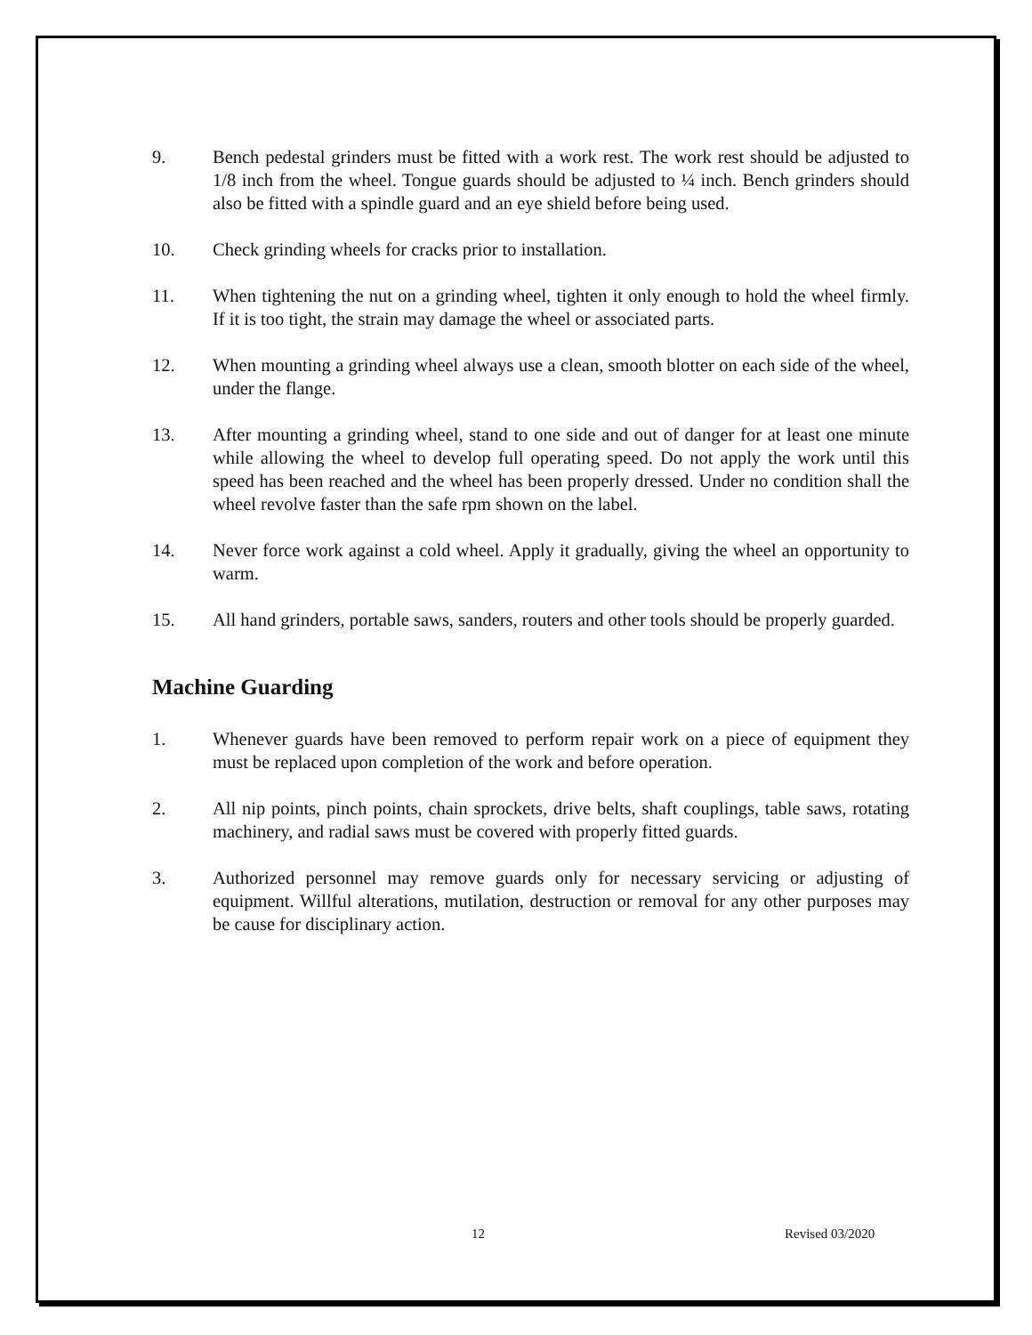9. Bench pedestal grinders must be fitted with a work rest. The work rest should be adjusted to 1/8 inch from the wheel. Tongue guards should be adjusted to ¼ inch. Bench grinders should also be fitted with a spindle guard and an eye shield before being used.
10. Check grinding wheels for cracks prior to installation.
11. When tightening the nut on a grinding wheel, tighten it only enough to hold the wheel firmly. If it is too tight, the strain may damage the wheel or associated parts.
12. When mounting a grinding wheel always use a clean, smooth blotter on each side of the wheel, under the flange.
13. After mounting a grinding wheel, stand to one side and out of danger for at least one minute while allowing the wheel to develop full operating speed. Do not apply the work until this speed has been reached and the wheel has been properly dressed. Under no condition shall the wheel revolve faster than the safe rpm shown on the label.
14. Never force work against a cold wheel. Apply it gradually, giving the wheel an opportunity to warm.
15. All hand grinders, portable saws, sanders, routers and other tools should be properly guarded.
Machine Guarding
1. Whenever guards have been removed to perform repair work on a piece of equipment they must be replaced upon completion of the work and before operation.
2. All nip points, pinch points, chain sprockets, drive belts, shaft couplings, table saws, rotating machinery, and radial saws must be covered with properly fitted guards.
3. Authorized personnel may remove guards only for necessary servicing or adjusting of equipment. Willful alterations, mutilation, destruction or removal for any other purposes may be cause for disciplinary action.
12 Revised 03/2020